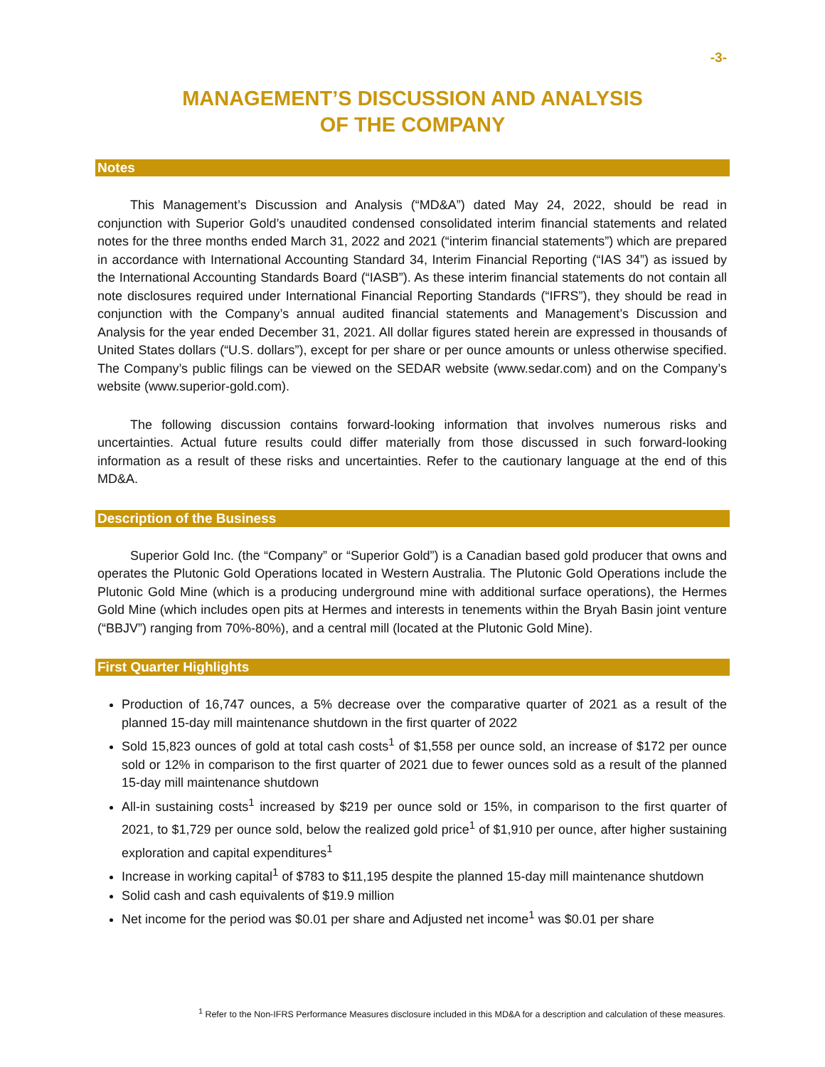-3-
MANAGEMENT’S DISCUSSION AND ANALYSIS
OF THE COMPANY
Notes
This Management’s Discussion and Analysis (“MD&A”) dated May 24, 2022, should be read in conjunction with Superior Gold’s unaudited condensed consolidated interim financial statements and related notes for the three months ended March 31, 2022 and 2021 (“interim financial statements”) which are prepared in accordance with International Accounting Standard 34, Interim Financial Reporting (“IAS 34”) as issued by the International Accounting Standards Board (“IASB”). As these interim financial statements do not contain all note disclosures required under International Financial Reporting Standards (“IFRS”), they should be read in conjunction with the Company’s annual audited financial statements and Management’s Discussion and Analysis for the year ended December 31, 2021. All dollar figures stated herein are expressed in thousands of United States dollars (“U.S. dollars”), except for per share or per ounce amounts or unless otherwise specified. The Company’s public filings can be viewed on the SEDAR website (www.sedar.com) and on the Company’s website (www.superior-gold.com).
The following discussion contains forward-looking information that involves numerous risks and uncertainties. Actual future results could differ materially from those discussed in such forward-looking information as a result of these risks and uncertainties. Refer to the cautionary language at the end of this MD&A.
Description of the Business
Superior Gold Inc. (the “Company” or “Superior Gold”) is a Canadian based gold producer that owns and operates the Plutonic Gold Operations located in Western Australia. The Plutonic Gold Operations include the Plutonic Gold Mine (which is a producing underground mine with additional surface operations), the Hermes Gold Mine (which includes open pits at Hermes and interests in tenements within the Bryah Basin joint venture (“BBJV”) ranging from 70%-80%), and a central mill (located at the Plutonic Gold Mine).
First Quarter Highlights
Production of 16,747 ounces, a 5% decrease over the comparative quarter of 2021 as a result of the planned 15-day mill maintenance shutdown in the first quarter of 2022
Sold 15,823 ounces of gold at total cash costs<sup>1</sup> of $1,558 per ounce sold, an increase of $172 per ounce sold or 12% in comparison to the first quarter of 2021 due to fewer ounces sold as a result of the planned 15-day mill maintenance shutdown
All-in sustaining costs<sup>1</sup> increased by $219 per ounce sold or 15%, in comparison to the first quarter of 2021, to $1,729 per ounce sold, below the realized gold price<sup>1</sup> of $1,910 per ounce, after higher sustaining exploration and capital expenditures<sup>1</sup>
Increase in working capital<sup>1</sup> of $783 to $11,195 despite the planned 15-day mill maintenance shutdown
Solid cash and cash equivalents of $19.9 million
Net income for the period was $0.01 per share and Adjusted net income<sup>1</sup> was $0.01 per share
<sup>1</sup> Refer to the Non-IFRS Performance Measures disclosure included in this MD&A for a description and calculation of these measures.